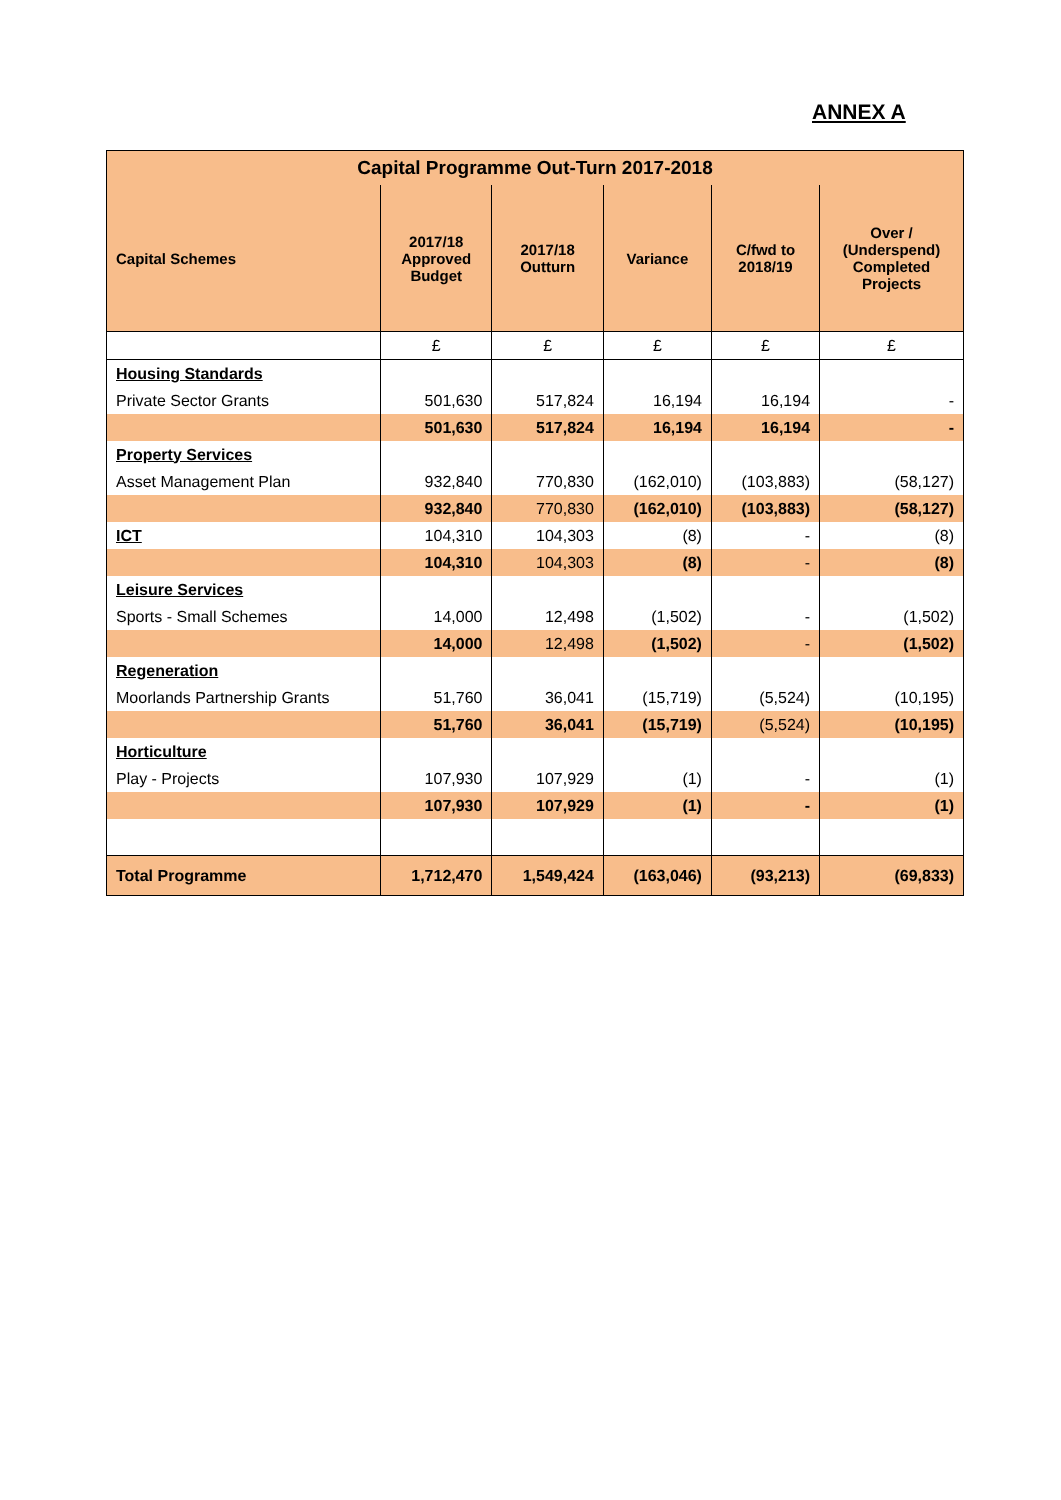ANNEX A
| Capital Programme Out-Turn 2017-2018 | | | | | |
| --- | --- | --- | --- | --- | --- |
| Capital Schemes | 2017/18 Approved Budget | 2017/18 Outturn | Variance | C/fwd to 2018/19 | Over / (Underspend) Completed Projects |
| | £ | £ | £ | £ | £ |
| Housing Standards | | | | | |
| Private Sector Grants | 501,630 | 517,824 | 16,194 | 16,194 | - |
| | 501,630 | 517,824 | 16,194 | 16,194 | - |
| Property Services | | | | | |
| Asset Management Plan | 932,840 | 770,830 | (162,010) | (103,883) | (58,127) |
| | 932,840 | 770,830 | (162,010) | (103,883) | (58,127) |
| ICT | 104,310 | 104,303 | (8) | - | (8) |
| | 104,310 | 104,303 | (8) | - | (8) |
| Leisure Services | | | | | |
| Sports - Small Schemes | 14,000 | 12,498 | (1,502) | - | (1,502) |
| | 14,000 | 12,498 | (1,502) | - | (1,502) |
| Regeneration | | | | | |
| Moorlands Partnership Grants | 51,760 | 36,041 | (15,719) | (5,524) | (10,195) |
| | 51,760 | 36,041 | (15,719) | (5,524) | (10,195) |
| Horticulture | | | | | |
| Play - Projects | 107,930 | 107,929 | (1) | - | (1) |
| | 107,930 | 107,929 | (1) | - | (1) |
| Total Programme | 1,712,470 | 1,549,424 | (163,046) | (93,213) | (69,833) |